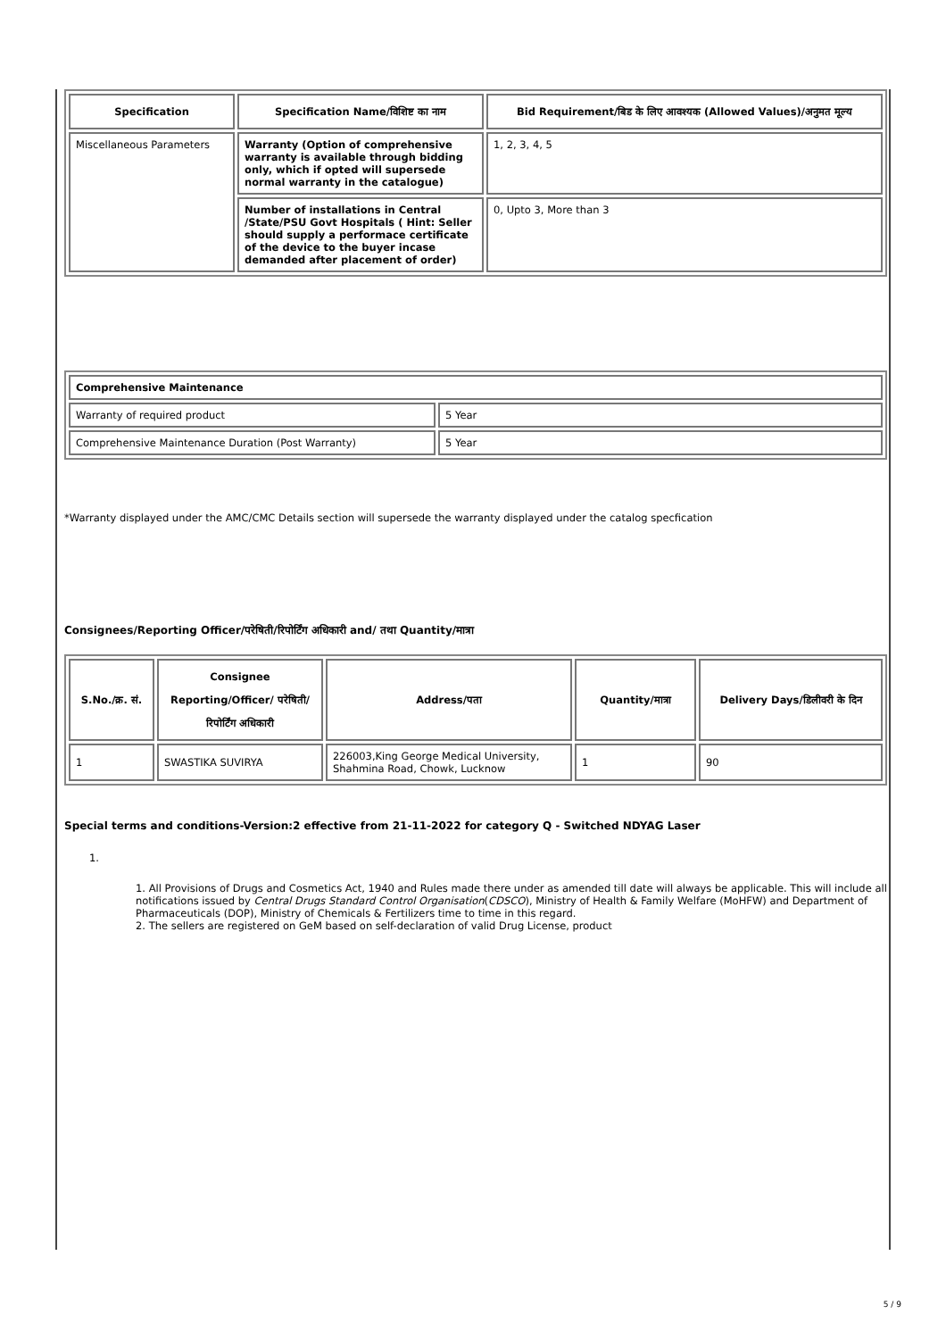| Specification | Specification Name/विशिष्ट का नाम | Bid Requirement/बिड के लिए आवश्यक (Allowed Values)/अनुमत मूल्य |
| --- | --- | --- |
| Miscellaneous Parameters | Warranty (Option of comprehensive warranty is available through bidding only, which if opted will supersede normal warranty in the catalogue) | 1, 2, 3, 4, 5 |
| | Number of installations in Central /State/PSU Govt Hospitals ( Hint: Seller should supply a performace certificate of the device to the buyer incase demanded after placement of order) | 0, Upto 3, More than 3 |
| Comprehensive Maintenance | |
| Warranty of required product | 5 Year |
| Comprehensive Maintenance Duration (Post Warranty) | 5 Year |
*Warranty displayed under the AMC/CMC Details section will supersede the warranty displayed under the catalog specfication
Consignees/Reporting Officer/परेषिती/रिपोर्टिंग अधिकारी and/ तथा Quantity/मात्रा
| S.No./क्र. सं. | Consignee Reporting/Officer/ परेषिती/रिपोर्टिंग अधिकारी | Address/पता | Quantity/मात्रा | Delivery Days/डिलीवरी के दिन |
| --- | --- | --- | --- | --- |
| 1 | SWASTIKA SUVIRYA | 226003,King George Medical University, Shahmina Road, Chowk, Lucknow | 1 | 90 |
Special terms and conditions-Version:2 effective from 21-11-2022 for category Q - Switched NDYAG Laser
1.
1. All Provisions of Drugs and Cosmetics Act, 1940 and Rules made there under as amended till date will always be applicable. This will include all notifications issued by Central Drugs Standard Control Organisation(CDSCO), Ministry of Health & Family Welfare (MoHFW) and Department of Pharmaceuticals (DOP), Ministry of Chemicals & Fertilizers time to time in this regard.
2. The sellers are registered on GeM based on self-declaration of valid Drug License, product
5 / 9